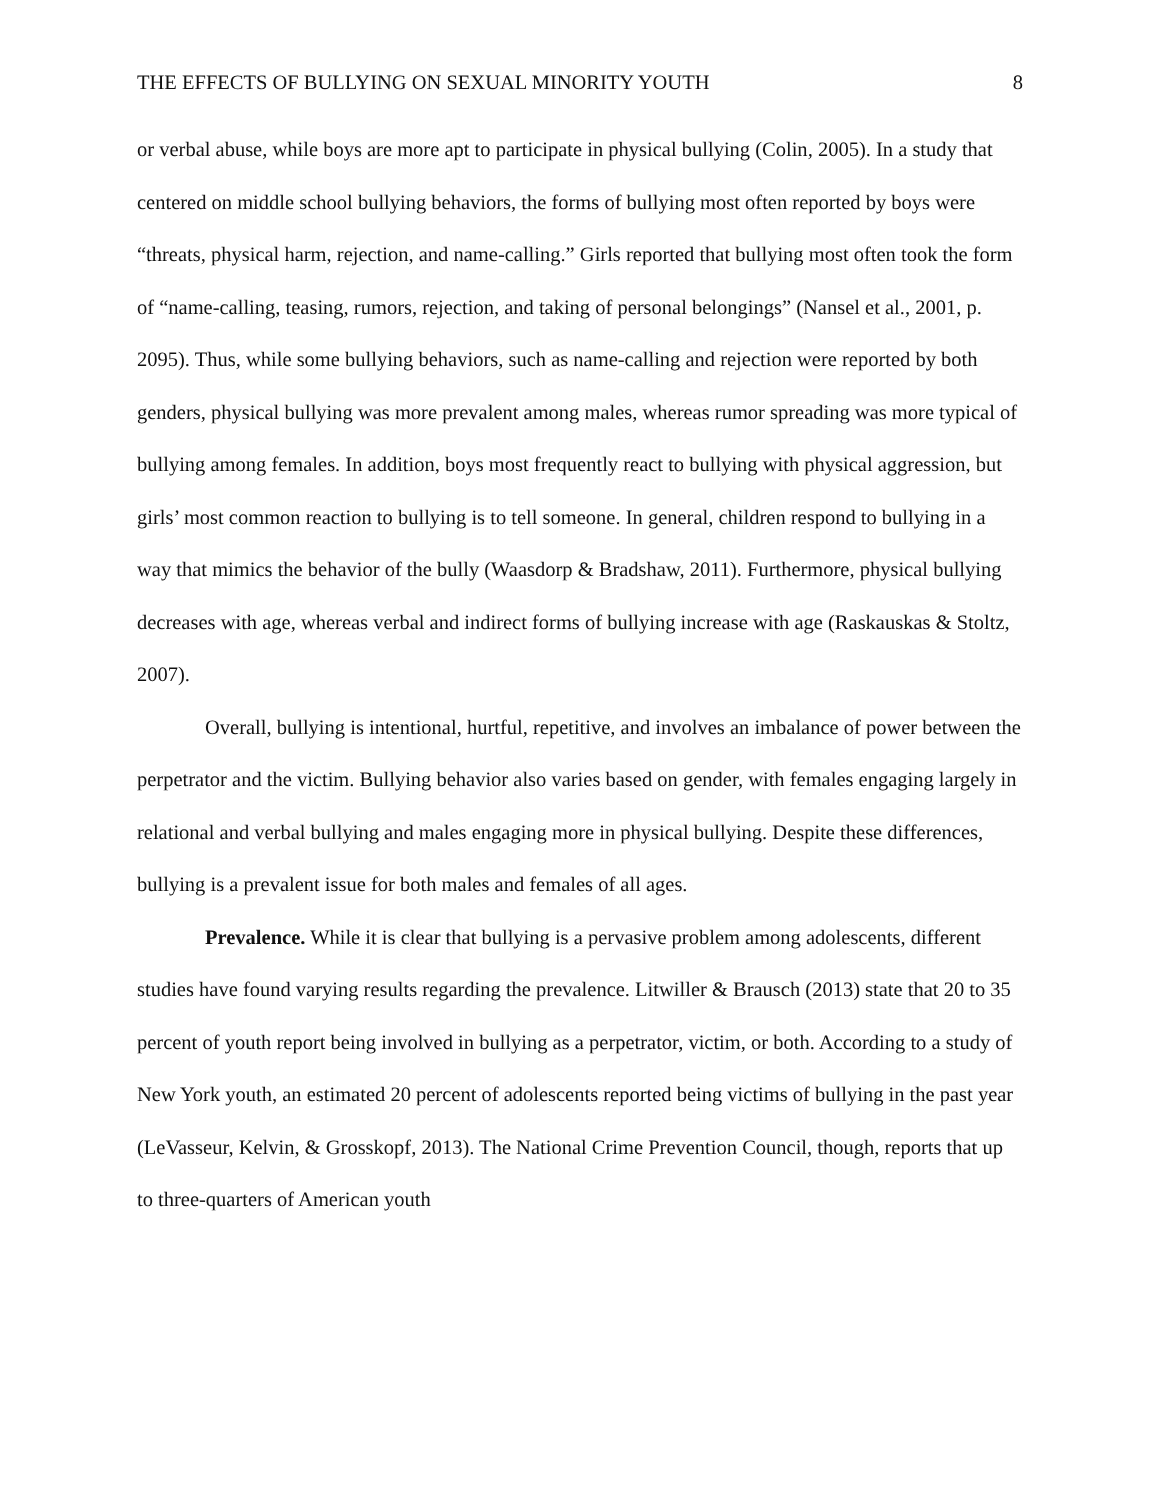THE EFFECTS OF BULLYING ON SEXUAL MINORITY YOUTH 8
or verbal abuse, while boys are more apt to participate in physical bullying (Colin, 2005). In a study that centered on middle school bullying behaviors, the forms of bullying most often reported by boys were “threats, physical harm, rejection, and name-calling.” Girls reported that bullying most often took the form of “name-calling, teasing, rumors, rejection, and taking of personal belongings” (Nansel et al., 2001, p. 2095). Thus, while some bullying behaviors, such as name-calling and rejection were reported by both genders, physical bullying was more prevalent among males, whereas rumor spreading was more typical of bullying among females. In addition, boys most frequently react to bullying with physical aggression, but girls’ most common reaction to bullying is to tell someone. In general, children respond to bullying in a way that mimics the behavior of the bully (Waasdorp & Bradshaw, 2011). Furthermore, physical bullying decreases with age, whereas verbal and indirect forms of bullying increase with age (Raskauskas & Stoltz, 2007).
Overall, bullying is intentional, hurtful, repetitive, and involves an imbalance of power between the perpetrator and the victim. Bullying behavior also varies based on gender, with females engaging largely in relational and verbal bullying and males engaging more in physical bullying. Despite these differences, bullying is a prevalent issue for both males and females of all ages.
Prevalence. While it is clear that bullying is a pervasive problem among adolescents, different studies have found varying results regarding the prevalence. Litwiller & Brausch (2013) state that 20 to 35 percent of youth report being involved in bullying as a perpetrator, victim, or both. According to a study of New York youth, an estimated 20 percent of adolescents reported being victims of bullying in the past year (LeVasseur, Kelvin, & Grosskopf, 2013). The National Crime Prevention Council, though, reports that up to three-quarters of American youth